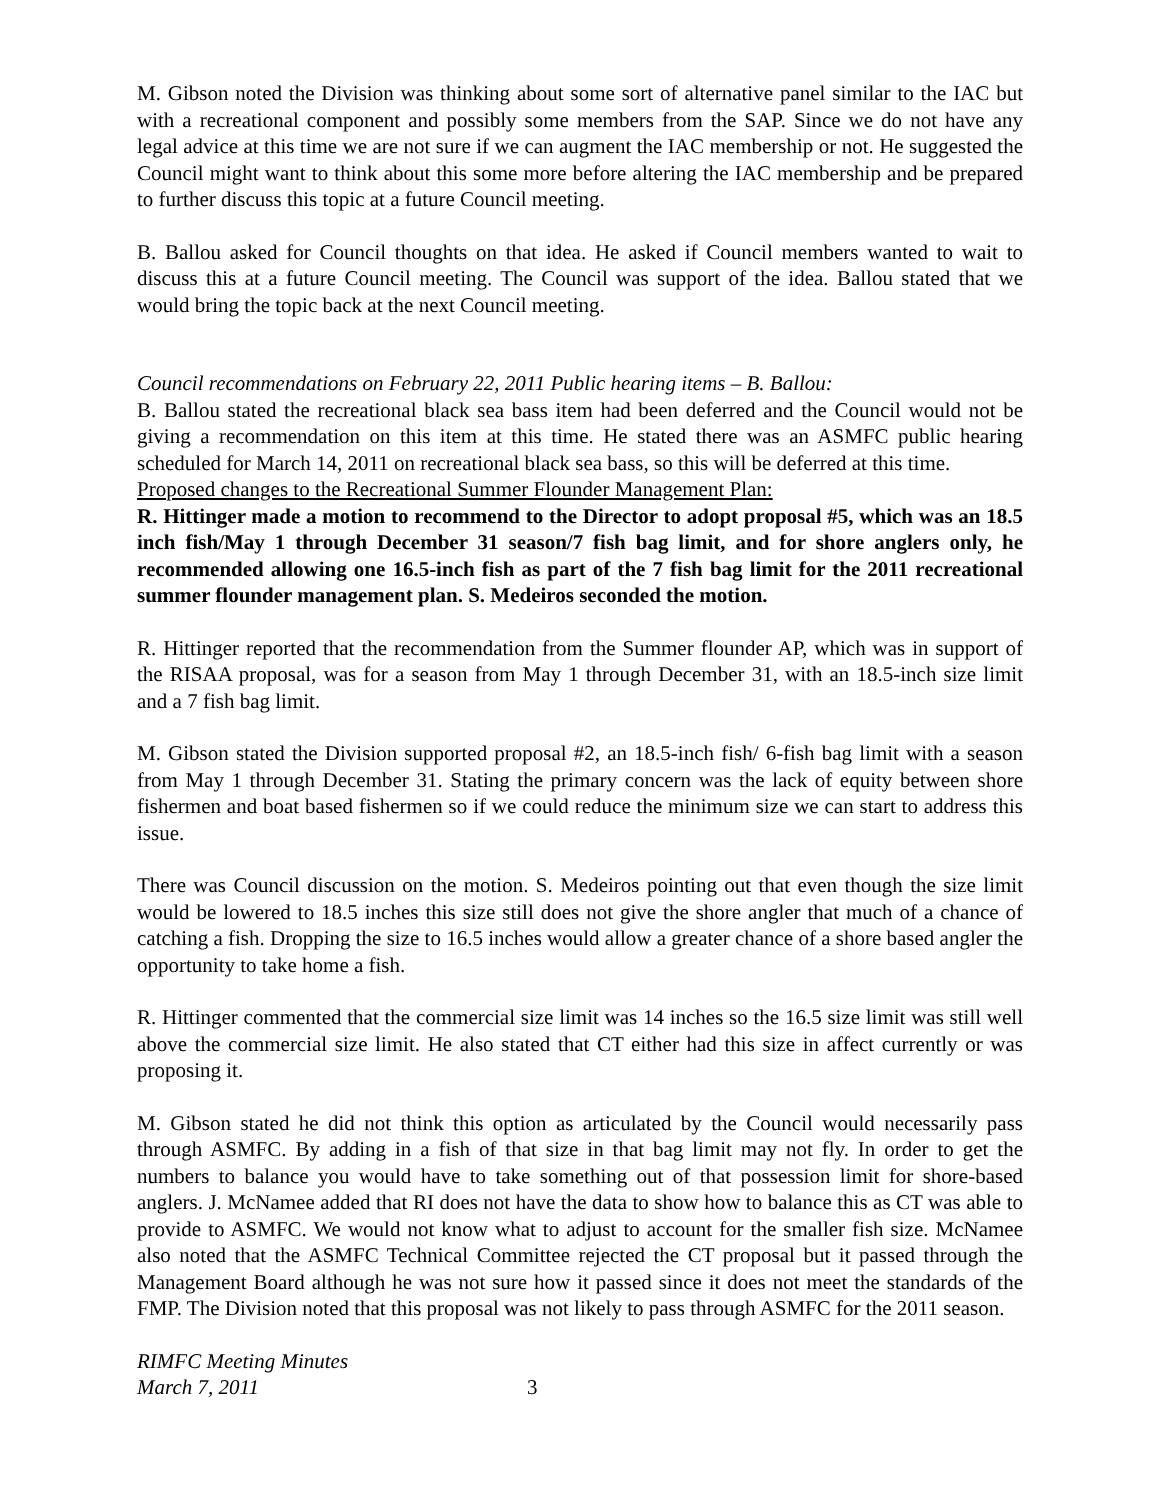M. Gibson noted the Division was thinking about some sort of alternative panel similar to the IAC but with a recreational component and possibly some members from the SAP. Since we do not have any legal advice at this time we are not sure if we can augment the IAC membership or not. He suggested the Council might want to think about this some more before altering the IAC membership and be prepared to further discuss this topic at a future Council meeting.
B. Ballou asked for Council thoughts on that idea. He asked if Council members wanted to wait to discuss this at a future Council meeting. The Council was support of the idea. Ballou stated that we would bring the topic back at the next Council meeting.
Council recommendations on February 22, 2011 Public hearing items – B. Ballou:
B. Ballou stated the recreational black sea bass item had been deferred and the Council would not be giving a recommendation on this item at this time. He stated there was an ASMFC public hearing scheduled for March 14, 2011 on recreational black sea bass, so this will be deferred at this time.
Proposed changes to the Recreational Summer Flounder Management Plan:
R. Hittinger made a motion to recommend to the Director to adopt proposal #5, which was an 18.5 inch fish/May 1 through December 31 season/7 fish bag limit, and for shore anglers only, he recommended allowing one 16.5-inch fish as part of the 7 fish bag limit for the 2011 recreational summer flounder management plan. S. Medeiros seconded the motion.
R. Hittinger reported that the recommendation from the Summer flounder AP, which was in support of the RISAA proposal, was for a season from May 1 through December 31, with an 18.5-inch size limit and a 7 fish bag limit.
M. Gibson stated the Division supported proposal #2, an 18.5-inch fish/ 6-fish bag limit with a season from May 1 through December 31. Stating the primary concern was the lack of equity between shore fishermen and boat based fishermen so if we could reduce the minimum size we can start to address this issue.
There was Council discussion on the motion. S. Medeiros pointing out that even though the size limit would be lowered to 18.5 inches this size still does not give the shore angler that much of a chance of catching a fish. Dropping the size to 16.5 inches would allow a greater chance of a shore based angler the opportunity to take home a fish.
R. Hittinger commented that the commercial size limit was 14 inches so the 16.5 size limit was still well above the commercial size limit. He also stated that CT either had this size in affect currently or was proposing it.
M. Gibson stated he did not think this option as articulated by the Council would necessarily pass through ASMFC. By adding in a fish of that size in that bag limit may not fly. In order to get the numbers to balance you would have to take something out of that possession limit for shore-based anglers. J. McNamee added that RI does not have the data to show how to balance this as CT was able to provide to ASMFC. We would not know what to adjust to account for the smaller fish size. McNamee also noted that the ASMFC Technical Committee rejected the CT proposal but it passed through the Management Board although he was not sure how it passed since it does not meet the standards of the FMP. The Division noted that this proposal was not likely to pass through ASMFC for the 2011 season.
RIMFC Meeting Minutes
March 7, 2011
3